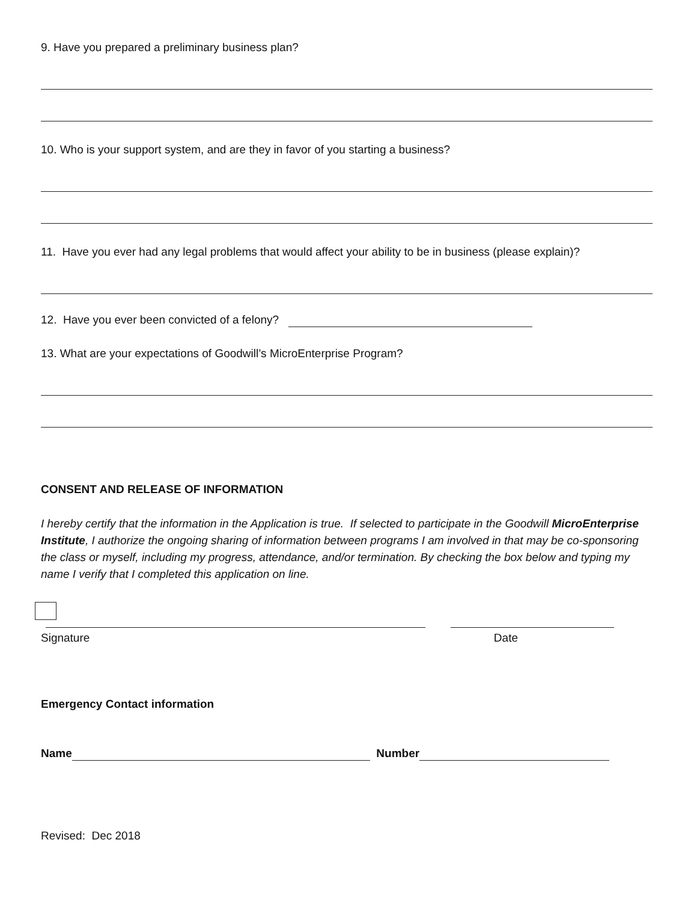9. Have you prepared a preliminary business plan?
10. Who is your support system, and are they in favor of you starting a business?
11. Have you ever had any legal problems that would affect your ability to be in business (please explain)?
12. Have you ever been convicted of a felony?
13. What are your expectations of Goodwill’s MicroEnterprise Program?
CONSENT AND RELEASE OF INFORMATION
I hereby certify that the information in the Application is true. If selected to participate in the Goodwill MicroEnterprise Institute, I authorize the ongoing sharing of information between programs I am involved in that may be co-sponsoring the class or myself, including my progress, attendance, and/or termination. By checking the box below and typing my name I verify that I completed this application on line.
Signature Date
Emergency Contact information
Name Number
Revised: Dec 2018